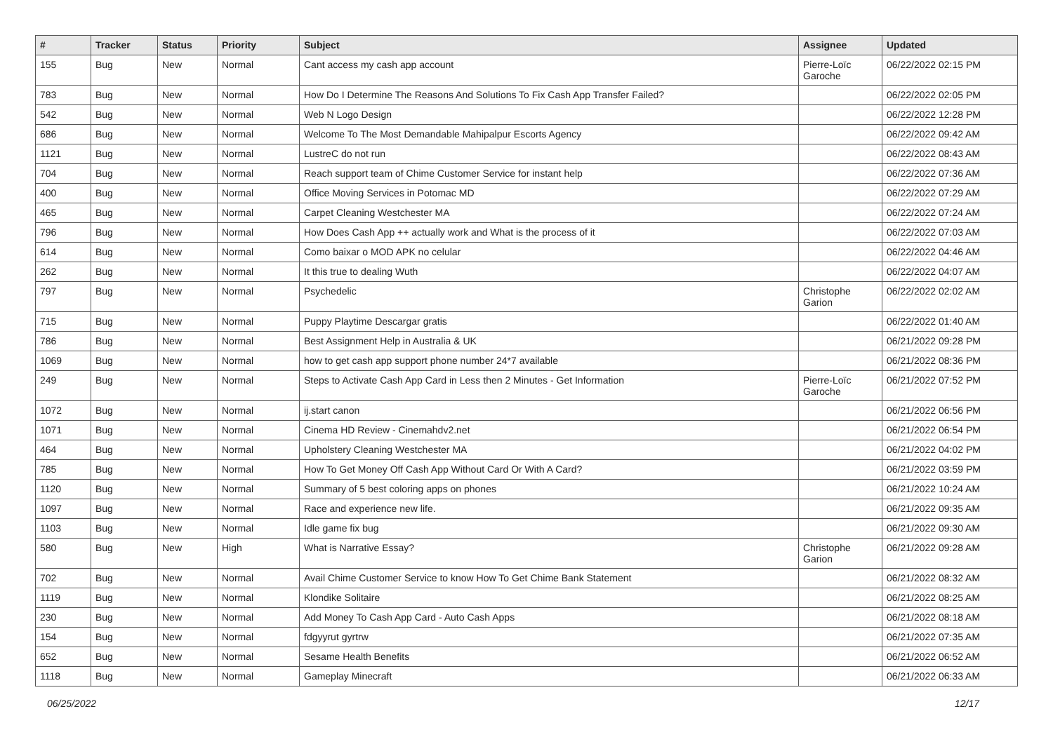| # | Tracker | Status | Priority | Subject | Assignee | Updated |
| --- | --- | --- | --- | --- | --- | --- |
| 155 | Bug | New | Normal | Cant access my cash app account | Pierre-Loïc Garoche | 06/22/2022 02:15 PM |
| 783 | Bug | New | Normal | How Do I Determine The Reasons And Solutions To Fix Cash App Transfer Failed? | | 06/22/2022 02:05 PM |
| 542 | Bug | New | Normal | Web N Logo Design | | 06/22/2022 12:28 PM |
| 686 | Bug | New | Normal | Welcome To The Most Demandable Mahipalpur Escorts Agency | | 06/22/2022 09:42 AM |
| 1121 | Bug | New | Normal | LustreC do not run | | 06/22/2022 08:43 AM |
| 704 | Bug | New | Normal | Reach support team of Chime Customer Service for instant help | | 06/22/2022 07:36 AM |
| 400 | Bug | New | Normal | Office Moving Services in Potomac MD | | 06/22/2022 07:29 AM |
| 465 | Bug | New | Normal | Carpet Cleaning Westchester MA | | 06/22/2022 07:24 AM |
| 796 | Bug | New | Normal | How Does Cash App ++ actually work and What is the process of it | | 06/22/2022 07:03 AM |
| 614 | Bug | New | Normal | Como baixar o MOD APK no celular | | 06/22/2022 04:46 AM |
| 262 | Bug | New | Normal | It this true to dealing Wuth | | 06/22/2022 04:07 AM |
| 797 | Bug | New | Normal | Psychedelic | Christophe Garion | 06/22/2022 02:02 AM |
| 715 | Bug | New | Normal | Puppy Playtime Descargar gratis | | 06/22/2022 01:40 AM |
| 786 | Bug | New | Normal | Best Assignment Help in Australia & UK | | 06/21/2022 09:28 PM |
| 1069 | Bug | New | Normal | how to get cash app support phone number 24*7 available | | 06/21/2022 08:36 PM |
| 249 | Bug | New | Normal | Steps to Activate Cash App Card in Less then 2 Minutes - Get Information | Pierre-Loïc Garoche | 06/21/2022 07:52 PM |
| 1072 | Bug | New | Normal | ij.start canon | | 06/21/2022 06:56 PM |
| 1071 | Bug | New | Normal | Cinema HD Review - Cinemahdv2.net | | 06/21/2022 06:54 PM |
| 464 | Bug | New | Normal | Upholstery Cleaning Westchester MA | | 06/21/2022 04:02 PM |
| 785 | Bug | New | Normal | How To Get Money Off Cash App Without Card Or With A Card? | | 06/21/2022 03:59 PM |
| 1120 | Bug | New | Normal | Summary of 5 best coloring apps on phones | | 06/21/2022 10:24 AM |
| 1097 | Bug | New | Normal | Race and experience new life. | | 06/21/2022 09:35 AM |
| 1103 | Bug | New | Normal | Idle game fix bug | | 06/21/2022 09:30 AM |
| 580 | Bug | New | High | What is Narrative Essay? | Christophe Garion | 06/21/2022 09:28 AM |
| 702 | Bug | New | Normal | Avail Chime Customer Service to know How To Get Chime Bank Statement | | 06/21/2022 08:32 AM |
| 1119 | Bug | New | Normal | Klondike Solitaire | | 06/21/2022 08:25 AM |
| 230 | Bug | New | Normal | Add Money To Cash App Card - Auto Cash Apps | | 06/21/2022 08:18 AM |
| 154 | Bug | New | Normal | fdgyyrut gyrtrw | | 06/21/2022 07:35 AM |
| 652 | Bug | New | Normal | Sesame Health Benefits | | 06/21/2022 06:52 AM |
| 1118 | Bug | New | Normal | Gameplay Minecraft | | 06/21/2022 06:33 AM |
06/25/2022 12/17